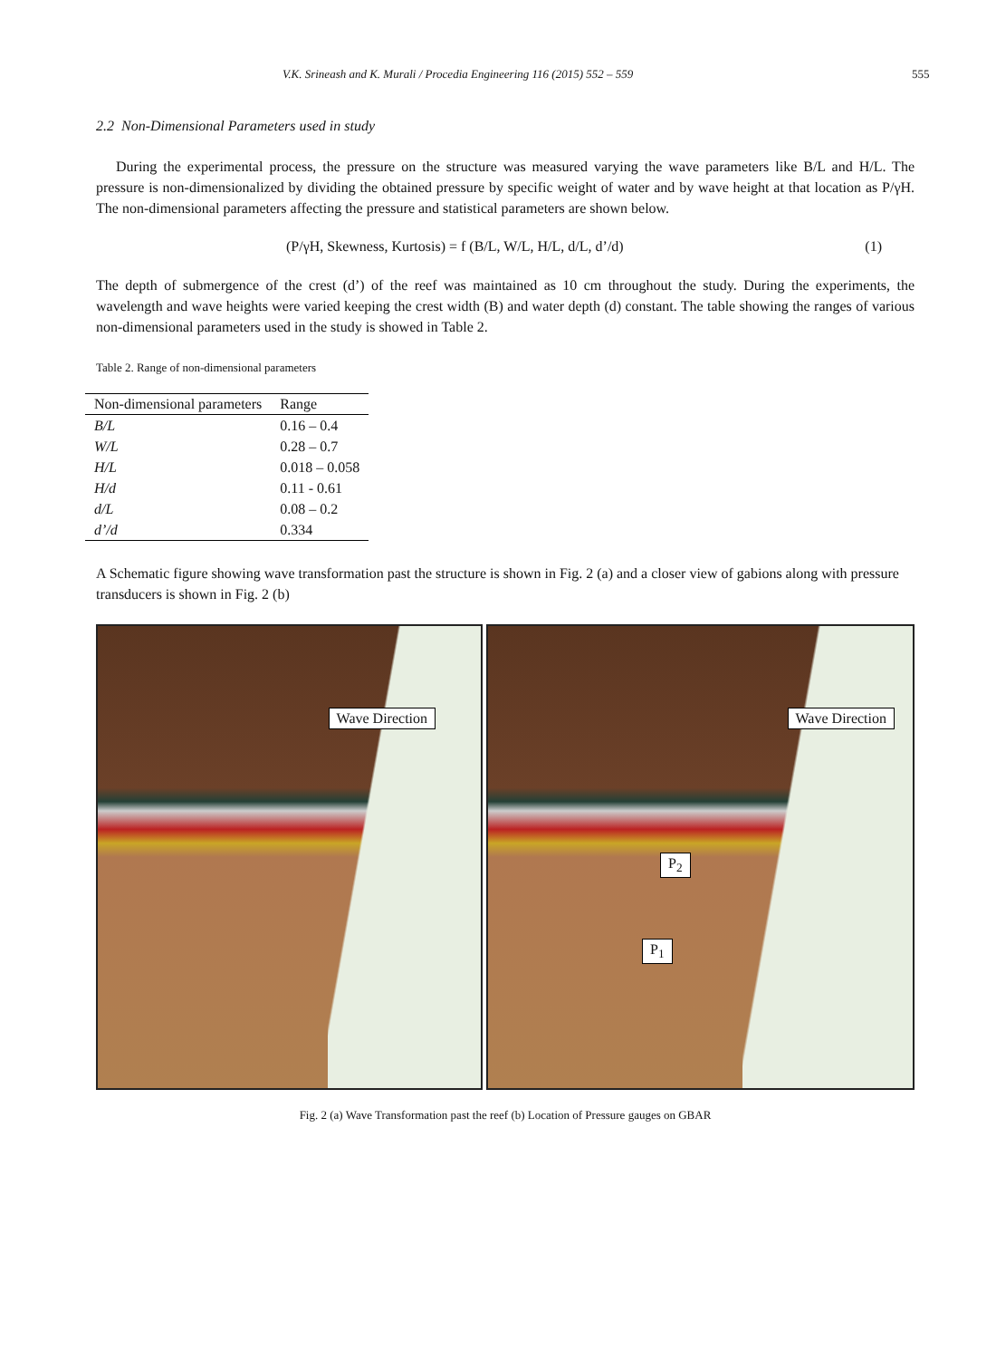V.K. Srineash and K. Murali / Procedia Engineering 116 (2015) 552 – 559 555
2.2 Non-Dimensional Parameters used in study
During the experimental process, the pressure on the structure was measured varying the wave parameters like B/L and H/L. The pressure is non-dimensionalized by dividing the obtained pressure by specific weight of water and by wave height at that location as P/γH. The non-dimensional parameters affecting the pressure and statistical parameters are shown below.
(P/γH, Skewness, Kurtosis) = f (B/L, W/L, H/L, d/L, d’/d) (1)
The depth of submergence of the crest (d’) of the reef was maintained as 10 cm throughout the study. During the experiments, the wavelength and wave heights were varied keeping the crest width (B) and water depth (d) constant. The table showing the ranges of various non-dimensional parameters used in the study is showed in Table 2.
Table 2. Range of non-dimensional parameters
| Non-dimensional parameters | Range |
| --- | --- |
| B/L | 0.16 – 0.4 |
| W/L | 0.28 – 0.7 |
| H/L | 0.018 – 0.058 |
| H/d | 0.11 - 0.61 |
| d/L | 0.08 – 0.2 |
| d’/d | 0.334 |
A Schematic figure showing wave transformation past the structure is shown in Fig. 2 (a) and a closer view of gabions along with pressure transducers is shown in Fig. 2 (b)
Wave Direction
Wave Direction
P<sub>2</sub>
P<sub>1</sub>
Fig. 2 (a) Wave Transformation past the reef (b) Location of Pressure gauges on GBAR